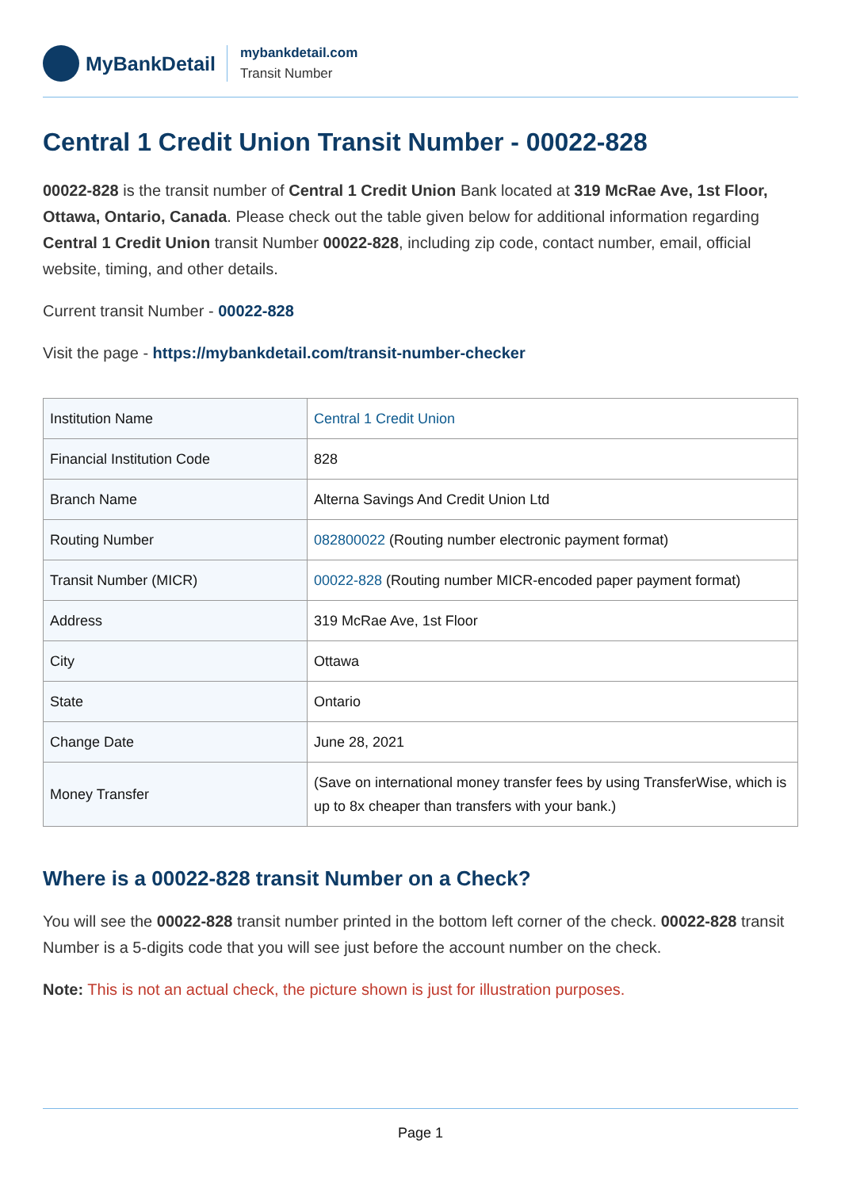MyBankDetail
mybankdetail.com
Transit Number
Central 1 Credit Union Transit Number - 00022-828
00022-828 is the transit number of Central 1 Credit Union Bank located at 319 McRae Ave, 1st Floor, Ottawa, Ontario, Canada. Please check out the table given below for additional information regarding Central 1 Credit Union transit Number 00022-828, including zip code, contact number, email, official website, timing, and other details.
Current transit Number - 00022-828
Visit the page - https://mybankdetail.com/transit-number-checker
| Institution Name | Central 1 Credit Union |
| Financial Institution Code | 828 |
| Branch Name | Alterna Savings And Credit Union Ltd |
| Routing Number | 082800022 (Routing number electronic payment format) |
| Transit Number (MICR) | 00022-828 (Routing number MICR-encoded paper payment format) |
| Address | 319 McRae Ave, 1st Floor |
| City | Ottawa |
| State | Ontario |
| Change Date | June 28, 2021 |
| Money Transfer | (Save on international money transfer fees by using TransferWise, which is up to 8x cheaper than transfers with your bank.) |
Where is a 00022-828 transit Number on a Check?
You will see the 00022-828 transit number printed in the bottom left corner of the check. 00022-828 transit Number is a 5-digits code that you will see just before the account number on the check.
Note: This is not an actual check, the picture shown is just for illustration purposes.
Page 1